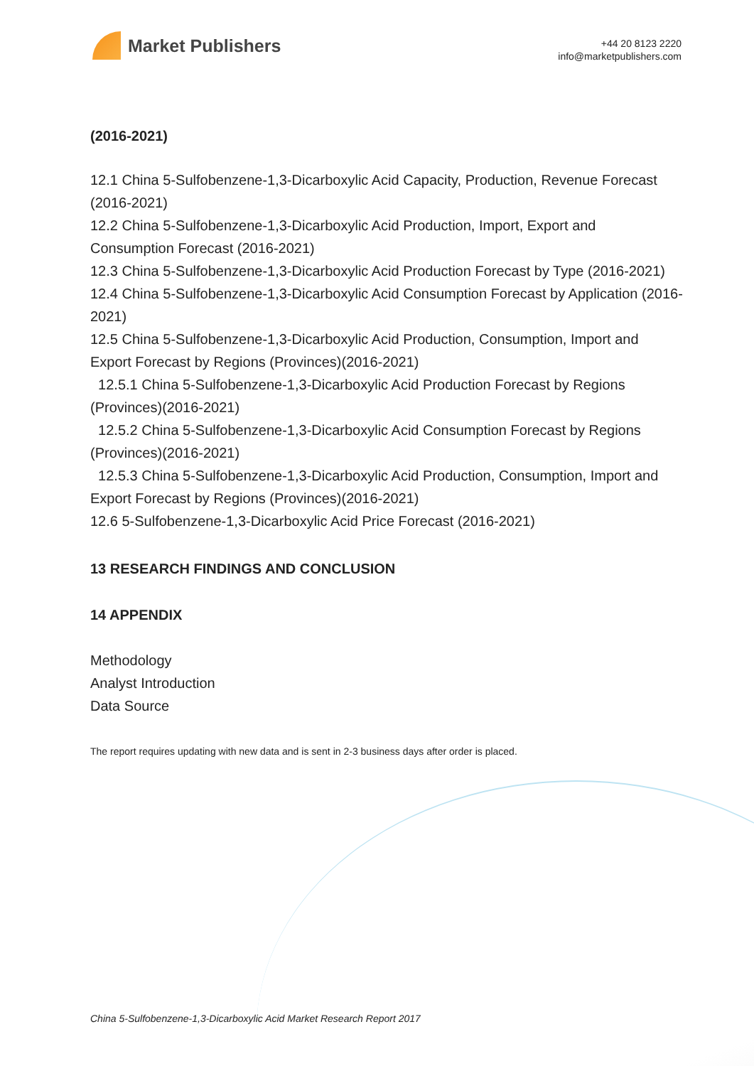Market Publishers
+44 20 8123 2220
info@marketpublishers.com
(2016-2021)
12.1 China 5-Sulfobenzene-1,3-Dicarboxylic Acid Capacity, Production, Revenue Forecast (2016-2021)
12.2 China 5-Sulfobenzene-1,3-Dicarboxylic Acid Production, Import, Export and Consumption Forecast (2016-2021)
12.3 China 5-Sulfobenzene-1,3-Dicarboxylic Acid Production Forecast by Type (2016-2021)
12.4 China 5-Sulfobenzene-1,3-Dicarboxylic Acid Consumption Forecast by Application (2016-2021)
12.5 China 5-Sulfobenzene-1,3-Dicarboxylic Acid Production, Consumption, Import and Export Forecast by Regions (Provinces)(2016-2021)
12.5.1 China 5-Sulfobenzene-1,3-Dicarboxylic Acid Production Forecast by Regions (Provinces)(2016-2021)
12.5.2 China 5-Sulfobenzene-1,3-Dicarboxylic Acid Consumption Forecast by Regions (Provinces)(2016-2021)
12.5.3 China 5-Sulfobenzene-1,3-Dicarboxylic Acid Production, Consumption, Import and Export Forecast by Regions (Provinces)(2016-2021)
12.6 5-Sulfobenzene-1,3-Dicarboxylic Acid Price Forecast (2016-2021)
13 RESEARCH FINDINGS AND CONCLUSION
14 APPENDIX
Methodology
Analyst Introduction
Data Source
The report requires updating with new data and is sent in 2-3 business days after order is placed.
China 5-Sulfobenzene-1,3-Dicarboxylic Acid Market Research Report 2017